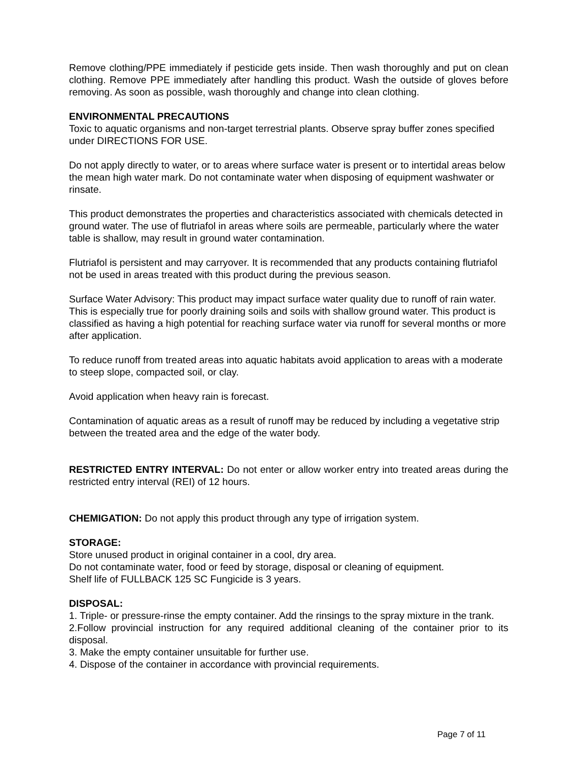Remove clothing/PPE immediately if pesticide gets inside. Then wash thoroughly and put on clean clothing. Remove PPE immediately after handling this product. Wash the outside of gloves before removing. As soon as possible, wash thoroughly and change into clean clothing.
ENVIRONMENTAL PRECAUTIONS
Toxic to aquatic organisms and non-target terrestrial plants. Observe spray buffer zones specified under DIRECTIONS FOR USE.
Do not apply directly to water, or to areas where surface water is present or to intertidal areas below the mean high water mark. Do not contaminate water when disposing of equipment washwater or rinsate.
This product demonstrates the properties and characteristics associated with chemicals detected in ground water. The use of flutriafol in areas where soils are permeable, particularly where the water table is shallow, may result in ground water contamination.
Flutriafol is persistent and may carryover. It is recommended that any products containing flutriafol not be used in areas treated with this product during the previous season.
Surface Water Advisory: This product may impact surface water quality due to runoff of rain water. This is especially true for poorly draining soils and soils with shallow ground water. This product is classified as having a high potential for reaching surface water via runoff for several months or more after application.
To reduce runoff from treated areas into aquatic habitats avoid application to areas with a moderate to steep slope, compacted soil, or clay.
Avoid application when heavy rain is forecast.
Contamination of aquatic areas as a result of runoff may be reduced by including a vegetative strip between the treated area and the edge of the water body.
RESTRICTED ENTRY INTERVAL: Do not enter or allow worker entry into treated areas during the restricted entry interval (REI) of 12 hours.
CHEMIGATION: Do not apply this product through any type of irrigation system.
STORAGE:
Store unused product in original container in a cool, dry area.
Do not contaminate water, food or feed by storage, disposal or cleaning of equipment.
Shelf life of FULLBACK 125 SC Fungicide is 3 years.
DISPOSAL:
1. Triple- or pressure-rinse the empty container. Add the rinsings to the spray mixture in the trank.
2.Follow provincial instruction for any required additional cleaning of the container prior to its disposal.
3. Make the empty container unsuitable for further use.
4. Dispose of the container in accordance with provincial requirements.
Page 7 of 11